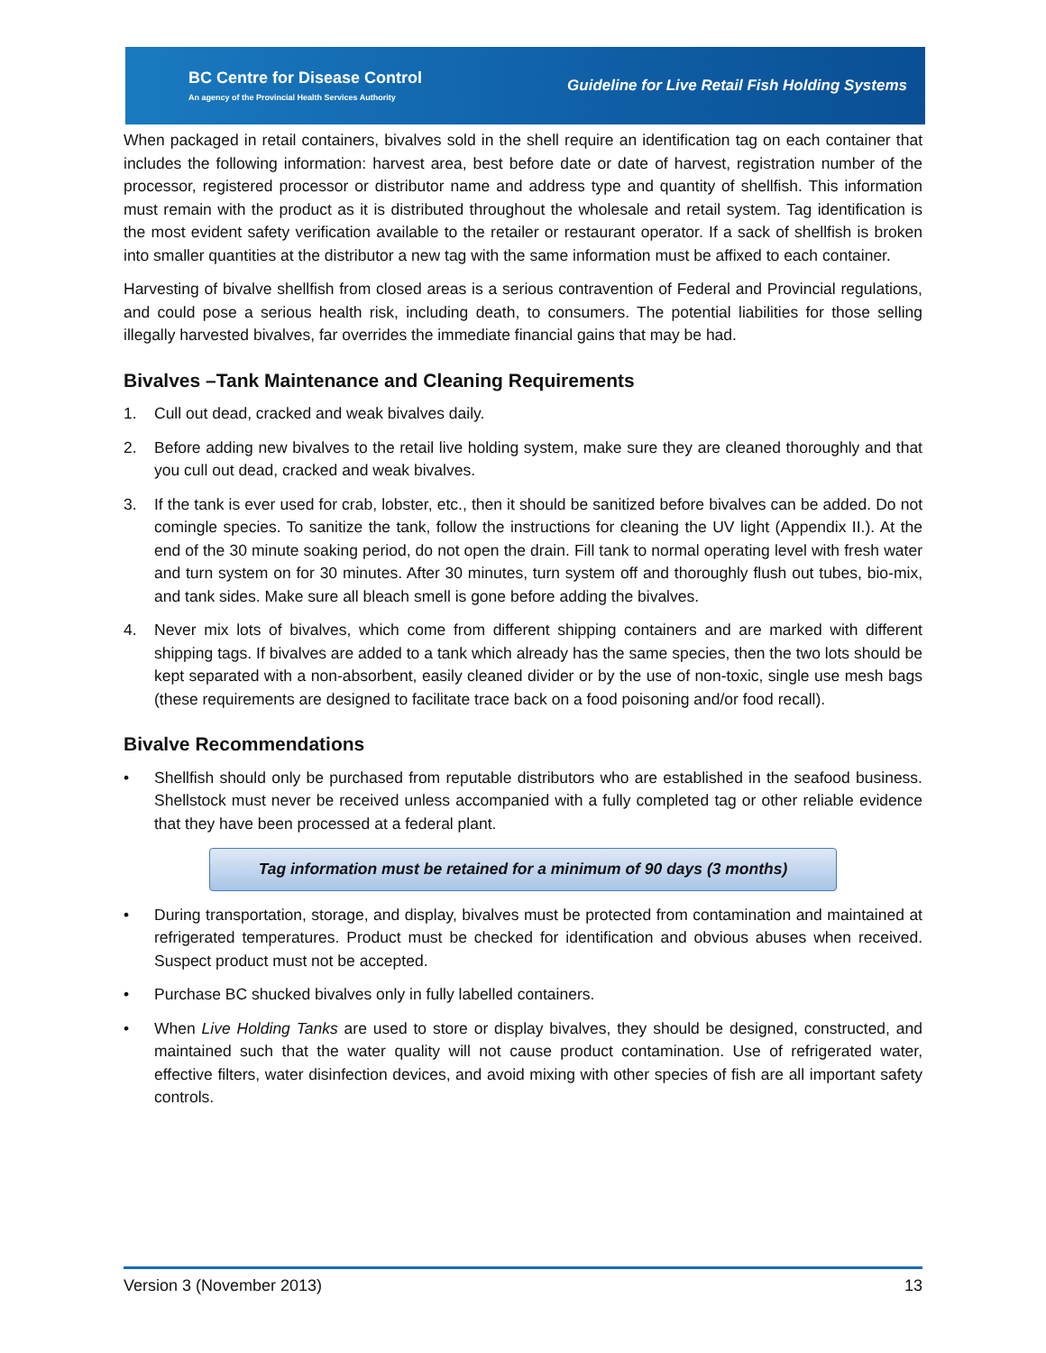BC Centre for Disease Control
An agency of the Provincial Health Services Authority
Guideline for Live Retail Fish Holding Systems
When packaged in retail containers, bivalves sold in the shell require an identification tag on each container that includes the following information: harvest area, best before date or date of harvest, registration number of the processor, registered processor or distributor name and address type and quantity of shellfish. This information must remain with the product as it is distributed throughout the wholesale and retail system. Tag identification is the most evident safety verification available to the retailer or restaurant operator. If a sack of shellfish is broken into smaller quantities at the distributor a new tag with the same information must be affixed to each container.
Harvesting of bivalve shellfish from closed areas is a serious contravention of Federal and Provincial regulations, and could pose a serious health risk, including death, to consumers. The potential liabilities for those selling illegally harvested bivalves, far overrides the immediate financial gains that may be had.
Bivalves –Tank Maintenance and Cleaning Requirements
1. Cull out dead, cracked and weak bivalves daily.
2. Before adding new bivalves to the retail live holding system, make sure they are cleaned thoroughly and that you cull out dead, cracked and weak bivalves.
3. If the tank is ever used for crab, lobster, etc., then it should be sanitized before bivalves can be added. Do not comingle species. To sanitize the tank, follow the instructions for cleaning the UV light (Appendix II.). At the end of the 30 minute soaking period, do not open the drain. Fill tank to normal operating level with fresh water and turn system on for 30 minutes. After 30 minutes, turn system off and thoroughly flush out tubes, bio-mix, and tank sides. Make sure all bleach smell is gone before adding the bivalves.
4. Never mix lots of bivalves, which come from different shipping containers and are marked with different shipping tags. If bivalves are added to a tank which already has the same species, then the two lots should be kept separated with a non-absorbent, easily cleaned divider or by the use of non-toxic, single use mesh bags (these requirements are designed to facilitate trace back on a food poisoning and/or food recall).
Bivalve Recommendations
• Shellfish should only be purchased from reputable distributors who are established in the seafood business. Shellstock must never be received unless accompanied with a fully completed tag or other reliable evidence that they have been processed at a federal plant.
Tag information must be retained for a minimum of 90 days (3 months)
• During transportation, storage, and display, bivalves must be protected from contamination and maintained at refrigerated temperatures. Product must be checked for identification and obvious abuses when received. Suspect product must not be accepted.
• Purchase BC shucked bivalves only in fully labelled containers.
• When Live Holding Tanks are used to store or display bivalves, they should be designed, constructed, and maintained such that the water quality will not cause product contamination. Use of refrigerated water, effective filters, water disinfection devices, and avoid mixing with other species of fish are all important safety controls.
Version 3 (November 2013) 13